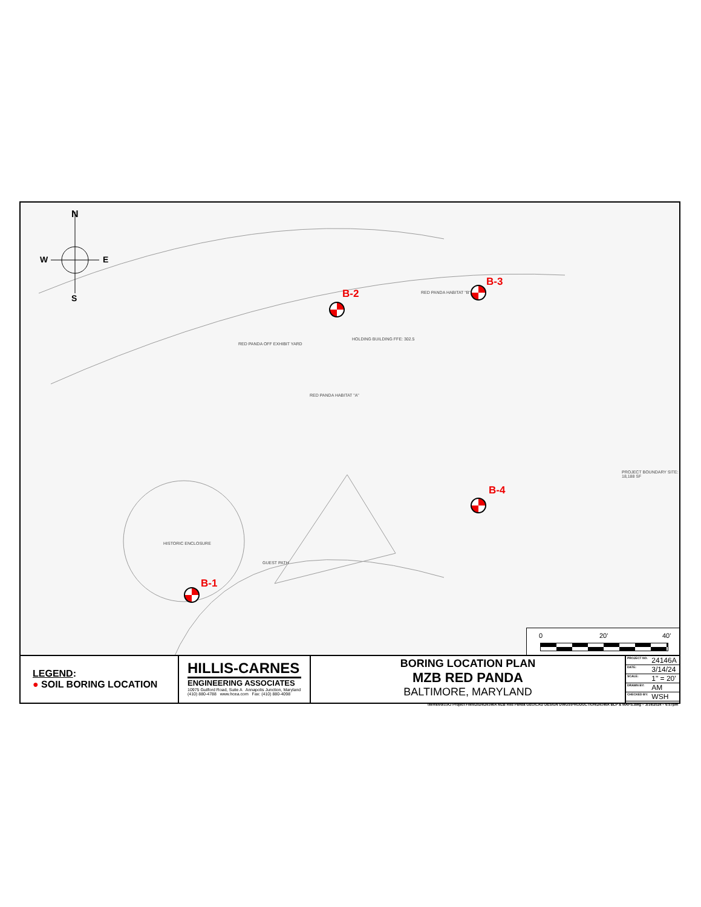N
W E
S B-2
B-3
B-4
B-1
RED PANDA OFF EXHIBIT YARD
HOLDING BUILDING FFE: 302.5
RED PANDA HABITAT "B"
RED PANDA HABITAT "A"
HISTORIC ENCLOSURE
GUEST PATH
PROJECT BOUNDARY SITE: 18,188 SF
0 20' 40'
LEGEND:
● SOIL BORING LOCATION
HILLIS-CARNES
ENGINEERING ASSOCIATES
10975 Guilford Road, Suite A Annapolis Junction, Maryland
(410) 880-4788 www.hcea.com Fax: (410) 880-4098
BORING LOCATION PLAN
MZB RED PANDA
BALTIMORE, MARYLAND
| PROJECT NO. | 24146A |
| DATE: | 3/14/24 |
| SCALE: | 1" = 20' |
| DRAWN BY: | AM |
| CHECKED BY: | WSH |
\\terra\vol1\AJ Project Files\2024\24146A MZB Red Panda GEO\CAD DESIGN DWGS\PRODUCTION\24146A BLP & MAPS.dwg – 3/14/2024 – 6:57pm